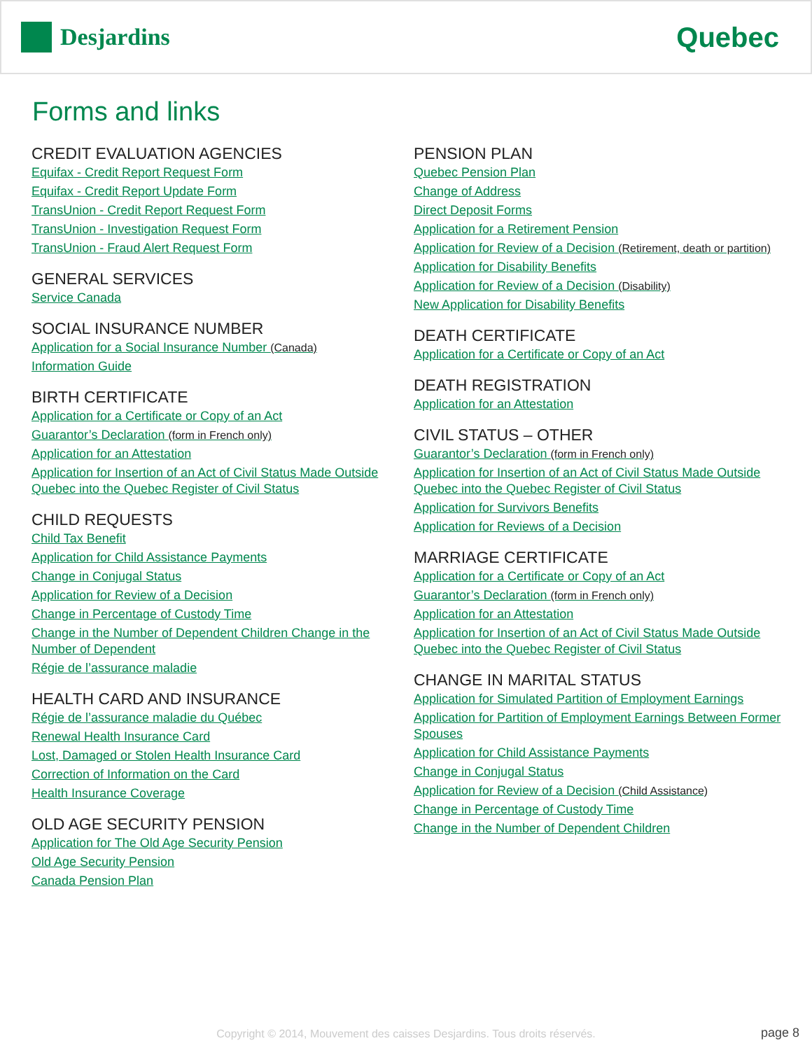Desjardins
Quebec
Forms and links
CREDIT EVALUATION AGENCIES
Equifax - Credit Report Request Form
Equifax - Credit Report Update Form
TransUnion - Credit Report Request Form
TransUnion - Investigation Request Form
TransUnion - Fraud Alert Request Form
GENERAL SERVICES
Service Canada
SOCIAL INSURANCE NUMBER
Application for a Social Insurance Number (Canada)
Information Guide
BIRTH CERTIFICATE
Application for a Certificate or Copy of an Act
Guarantor’s Declaration (form in French only)
Application for an Attestation
Application for Insertion of an Act of Civil Status Made Outside Quebec into the Quebec Register of Civil Status
CHILD REQUESTS
Child Tax Benefit
Application for Child Assistance Payments
Change in Conjugal Status
Application for Review of a Decision
Change in Percentage of Custody Time
Change in the Number of Dependent Children Change in the Number of Dependent
Régie de l’assurance maladie
HEALTH CARD AND INSURANCE
Régie de l’assurance maladie du Québec
Renewal Health Insurance Card
Lost, Damaged or Stolen Health Insurance Card
Correction of Information on the Card
Health Insurance Coverage
OLD AGE SECURITY PENSION
Application for The Old Age Security Pension
Old Age Security Pension
Canada Pension Plan
PENSION PLAN
Quebec Pension Plan
Change of Address
Direct Deposit Forms
Application for a Retirement Pension
Application for Review of a Decision (Retirement, death or partition)
Application for Disability Benefits
Application for Review of a Decision (Disability)
New Application for Disability Benefits
DEATH CERTIFICATE
Application for a Certificate or Copy of an Act
DEATH REGISTRATION
Application for an Attestation
CIVIL STATUS – OTHER
Guarantor’s Declaration (form in French only)
Application for Insertion of an Act of Civil Status Made Outside Quebec into the Quebec Register of Civil Status
Application for Survivors Benefits
Application for Reviews of a Decision
MARRIAGE CERTIFICATE
Application for a Certificate or Copy of an Act
Guarantor’s Declaration (form in French only)
Application for an Attestation
Application for Insertion of an Act of Civil Status Made Outside Quebec into the Quebec Register of Civil Status
CHANGE IN MARITAL STATUS
Application for Simulated Partition of Employment Earnings
Application for Partition of Employment Earnings Between Former Spouses
Application for Child Assistance Payments
Change in Conjugal Status
Application for Review of a Decision (Child Assistance)
Change in Percentage of Custody Time
Change in the Number of Dependent Children
Copyright © 2014, Mouvement des caisses Desjardins. Tous droits réservés. page 8